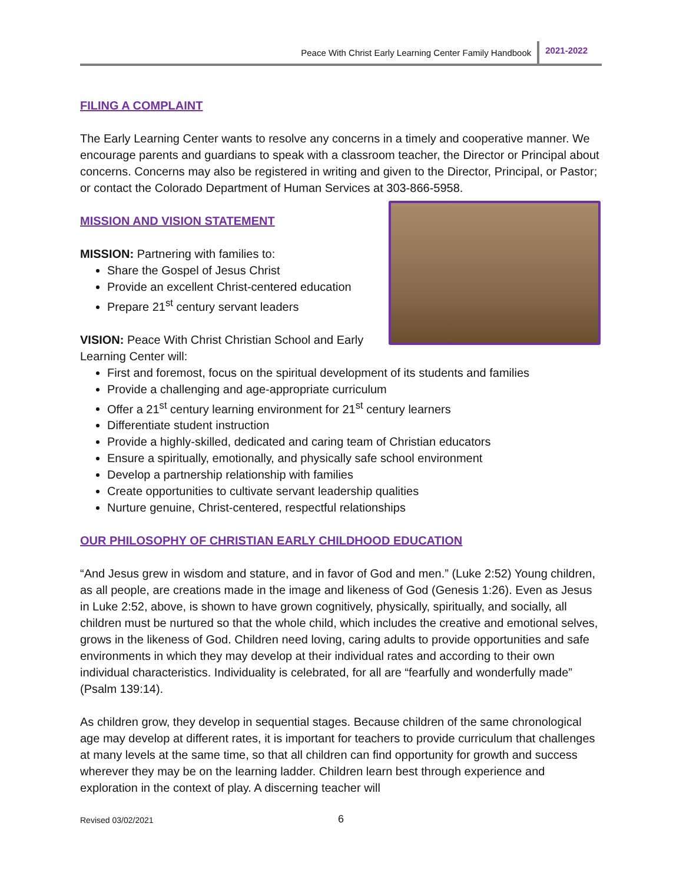Peace With Christ Early Learning Center Family Handbook 2021-2022
FILING A COMPLAINT
The Early Learning Center wants to resolve any concerns in a timely and cooperative manner. We encourage parents and guardians to speak with a classroom teacher, the Director or Principal about concerns. Concerns may also be registered in writing and given to the Director, Principal, or Pastor; or contact the Colorado Department of Human Services at 303-866-5958.
MISSION AND VISION STATEMENT
MISSION: Partnering with families to:
Share the Gospel of Jesus Christ
Provide an excellent Christ-centered education
Prepare 21<sup>st</sup> century servant leaders
VISION: Peace With Christ Christian School and Early
Learning Center will:
First and foremost, focus on the spiritual development of its students and families
Provide a challenging and age-appropriate curriculum
Offer a 21<sup>st</sup> century learning environment for 21<sup>st</sup> century learners
Differentiate student instruction
Provide a highly-skilled, dedicated and caring team of Christian educators
Ensure a spiritually, emotionally, and physically safe school environment
Develop a partnership relationship with families
Create opportunities to cultivate servant leadership qualities
Nurture genuine, Christ-centered, respectful relationships
OUR PHILOSOPHY OF CHRISTIAN EARLY CHILDHOOD EDUCATION
“And Jesus grew in wisdom and stature, and in favor of God and men.” (Luke 2:52) Young children, as all people, are creations made in the image and likeness of God (Genesis 1:26). Even as Jesus in Luke 2:52, above, is shown to have grown cognitively, physically, spiritually, and socially, all children must be nurtured so that the whole child, which includes the creative and emotional selves, grows in the likeness of God. Children need loving, caring adults to provide opportunities and safe environments in which they may develop at their individual rates and according to their own individual characteristics. Individuality is celebrated, for all are “fearfully and wonderfully made” (Psalm 139:14).
As children grow, they develop in sequential stages. Because children of the same chronological age may develop at different rates, it is important for teachers to provide curriculum that challenges at many levels at the same time, so that all children can find opportunity for growth and success wherever they may be on the learning ladder. Children learn best through experience and exploration in the context of play. A discerning teacher will
Revised 03/02/2021 6